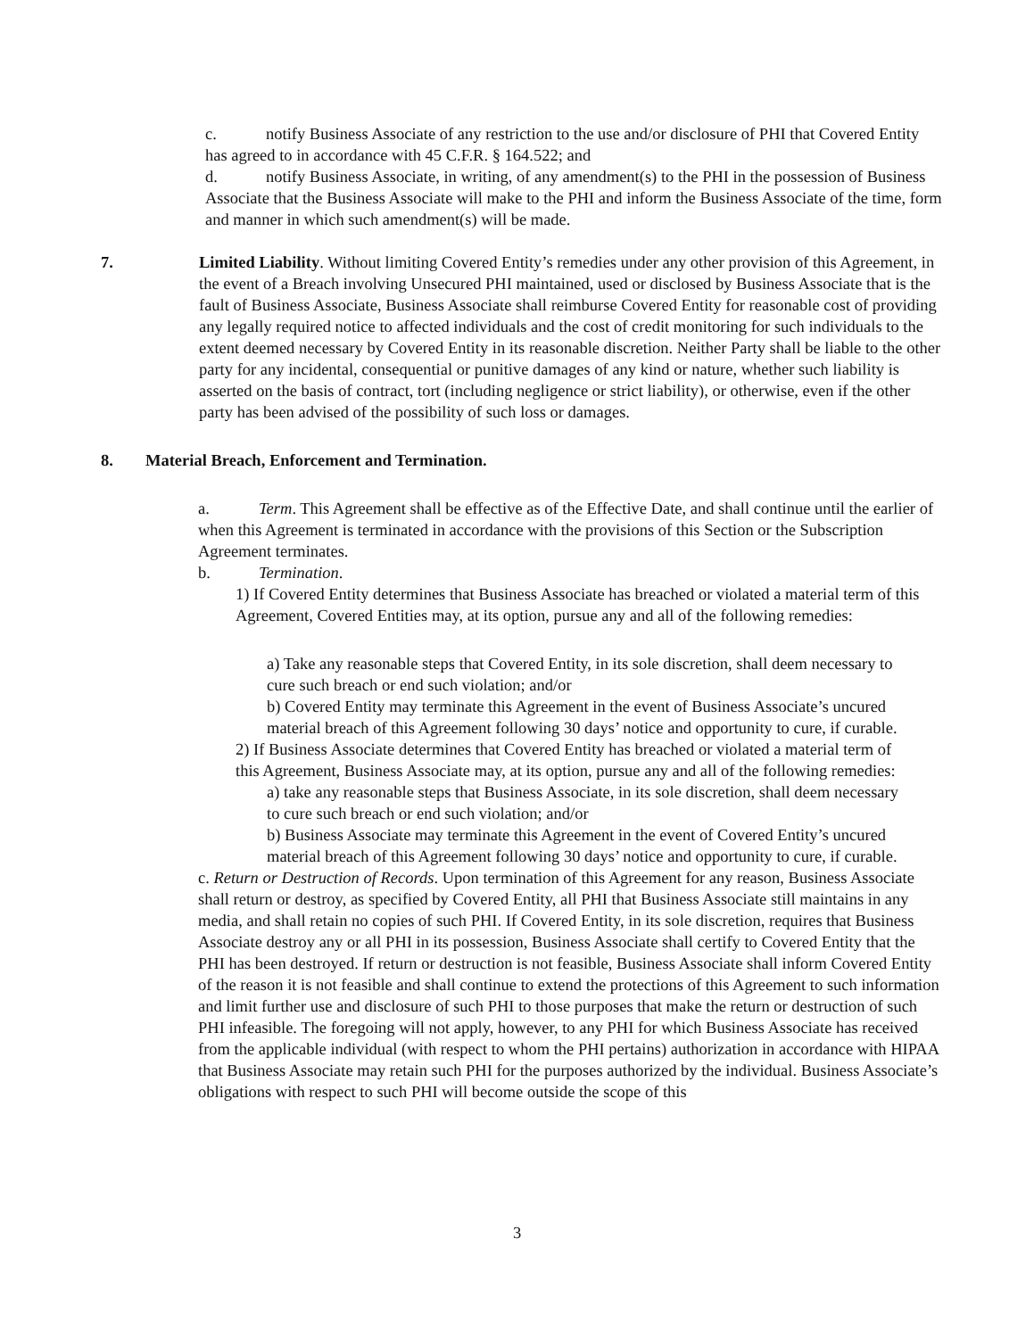c. notify Business Associate of any restriction to the use and/or disclosure of PHI that Covered Entity has agreed to in accordance with 45 C.F.R. § 164.522; and
d. notify Business Associate, in writing, of any amendment(s) to the PHI in the possession of Business Associate that the Business Associate will make to the PHI and inform the Business Associate of the time, form and manner in which such amendment(s) will be made.
7. Limited Liability. Without limiting Covered Entity’s remedies under any other provision of this Agreement, in the event of a Breach involving Unsecured PHI maintained, used or disclosed by Business Associate that is the fault of Business Associate, Business Associate shall reimburse Covered Entity for reasonable cost of providing any legally required notice to affected individuals and the cost of credit monitoring for such individuals to the extent deemed necessary by Covered Entity in its reasonable discretion. Neither Party shall be liable to the other party for any incidental, consequential or punitive damages of any kind or nature, whether such liability is asserted on the basis of contract, tort (including negligence or strict liability), or otherwise, even if the other party has been advised of the possibility of such loss or damages.
8. Material Breach, Enforcement and Termination.
a. Term. This Agreement shall be effective as of the Effective Date, and shall continue until the earlier of when this Agreement is terminated in accordance with the provisions of this Section or the Subscription Agreement terminates.
b. Termination.
1) If Covered Entity determines that Business Associate has breached or violated a material term of this Agreement, Covered Entities may, at its option, pursue any and all of the following remedies:
a) Take any reasonable steps that Covered Entity, in its sole discretion, shall deem necessary to cure such breach or end such violation; and/or
b) Covered Entity may terminate this Agreement in the event of Business Associate’s uncured material breach of this Agreement following 30 days’ notice and opportunity to cure, if curable.
2) If Business Associate determines that Covered Entity has breached or violated a material term of this Agreement, Business Associate may, at its option, pursue any and all of the following remedies:
a) take any reasonable steps that Business Associate, in its sole discretion, shall deem necessary to cure such breach or end such violation; and/or
b) Business Associate may terminate this Agreement in the event of Covered Entity’s uncured material breach of this Agreement following 30 days’ notice and opportunity to cure, if curable.
c. Return or Destruction of Records. Upon termination of this Agreement for any reason, Business Associate shall return or destroy, as specified by Covered Entity, all PHI that Business Associate still maintains in any media, and shall retain no copies of such PHI. If Covered Entity, in its sole discretion, requires that Business Associate destroy any or all PHI in its possession, Business Associate shall certify to Covered Entity that the PHI has been destroyed. If return or destruction is not feasible, Business Associate shall inform Covered Entity of the reason it is not feasible and shall continue to extend the protections of this Agreement to such information and limit further use and disclosure of such PHI to those purposes that make the return or destruction of such PHI infeasible. The foregoing will not apply, however, to any PHI for which Business Associate has received from the applicable individual (with respect to whom the PHI pertains) authorization in accordance with HIPAA that Business Associate may retain such PHI for the purposes authorized by the individual. Business Associate’s obligations with respect to such PHI will become outside the scope of this
3